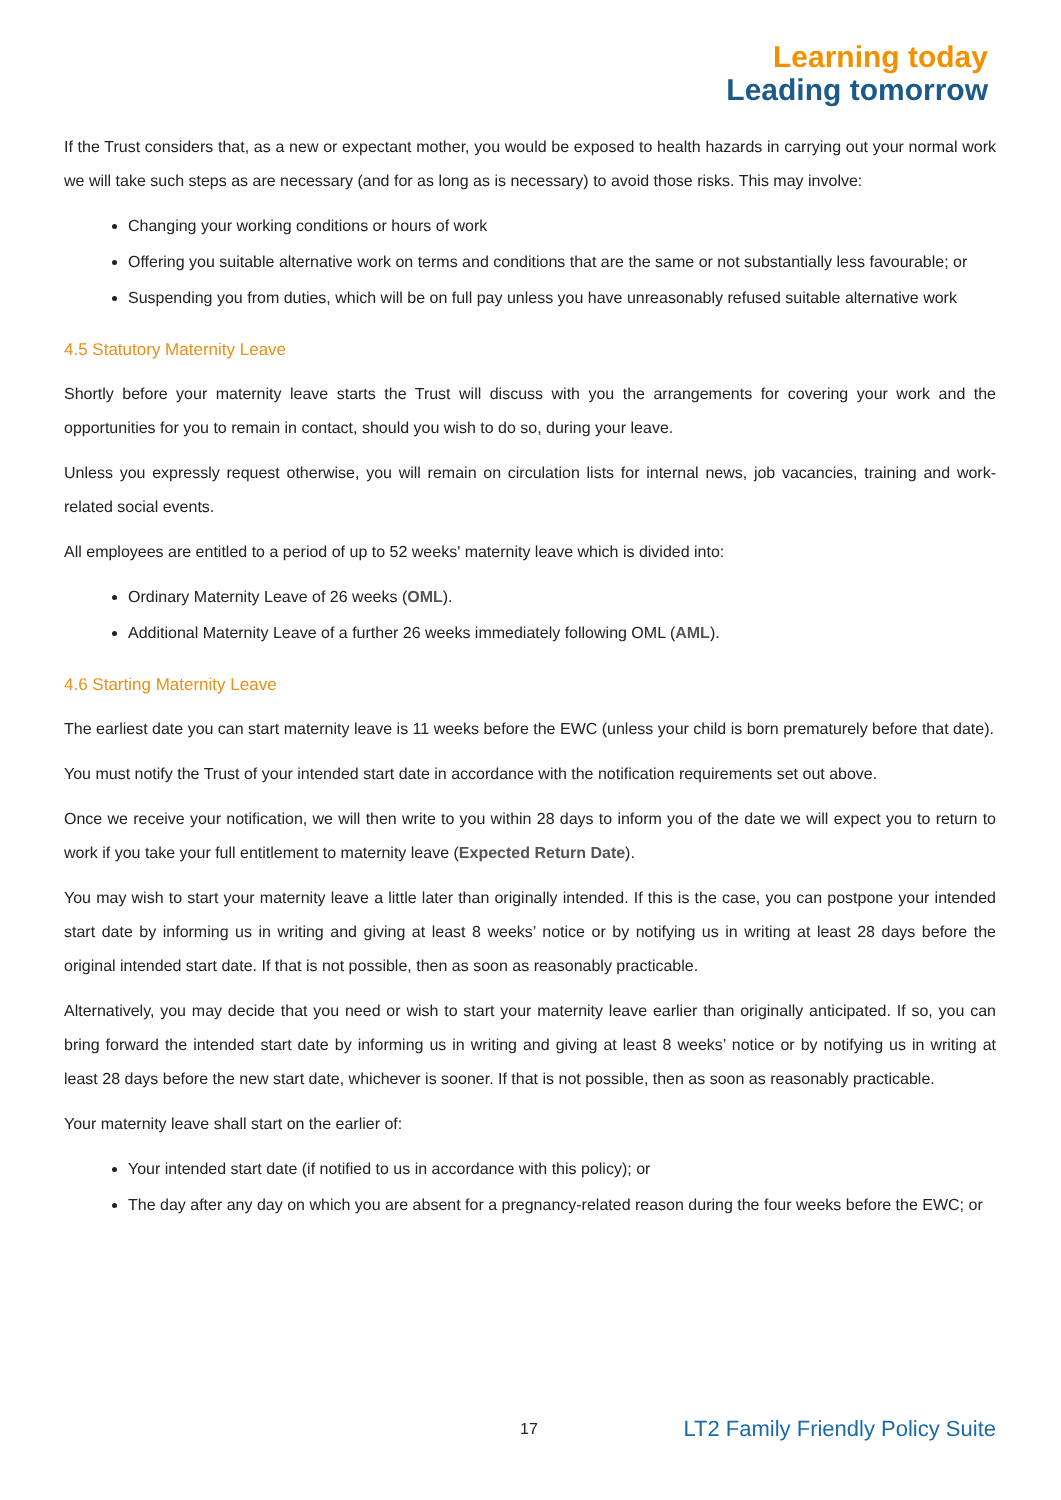Learning today
Leading tomorrow
If the Trust considers that, as a new or expectant mother, you would be exposed to health hazards in carrying out your normal work we will take such steps as are necessary (and for as long as is necessary) to avoid those risks. This may involve:
Changing your working conditions or hours of work
Offering you suitable alternative work on terms and conditions that are the same or not substantially less favourable; or
Suspending you from duties, which will be on full pay unless you have unreasonably refused suitable alternative work
4.5 Statutory Maternity Leave
Shortly before your maternity leave starts the Trust will discuss with you the arrangements for covering your work and the opportunities for you to remain in contact, should you wish to do so, during your leave.
Unless you expressly request otherwise, you will remain on circulation lists for internal news, job vacancies, training and work-related social events.
All employees are entitled to a period of up to 52 weeks' maternity leave which is divided into:
Ordinary Maternity Leave of 26 weeks (OML).
Additional Maternity Leave of a further 26 weeks immediately following OML (AML).
4.6 Starting Maternity Leave
The earliest date you can start maternity leave is 11 weeks before the EWC (unless your child is born prematurely before that date).
You must notify the Trust of your intended start date in accordance with the notification requirements set out above.
Once we receive your notification, we will then write to you within 28 days to inform you of the date we will expect you to return to work if you take your full entitlement to maternity leave (Expected Return Date).
You may wish to start your maternity leave a little later than originally intended. If this is the case, you can postpone your intended start date by informing us in writing and giving at least 8 weeks’ notice or by notifying us in writing at least 28 days before the original intended start date. If that is not possible, then as soon as reasonably practicable.
Alternatively, you may decide that you need or wish to start your maternity leave earlier than originally anticipated. If so, you can bring forward the intended start date by informing us in writing and giving at least 8 weeks’ notice or by notifying us in writing at least 28 days before the new start date, whichever is sooner. If that is not possible, then as soon as reasonably practicable.
Your maternity leave shall start on the earlier of:
Your intended start date (if notified to us in accordance with this policy); or
The day after any day on which you are absent for a pregnancy-related reason during the four weeks before the EWC; or
17 LT2 Family Friendly Policy Suite